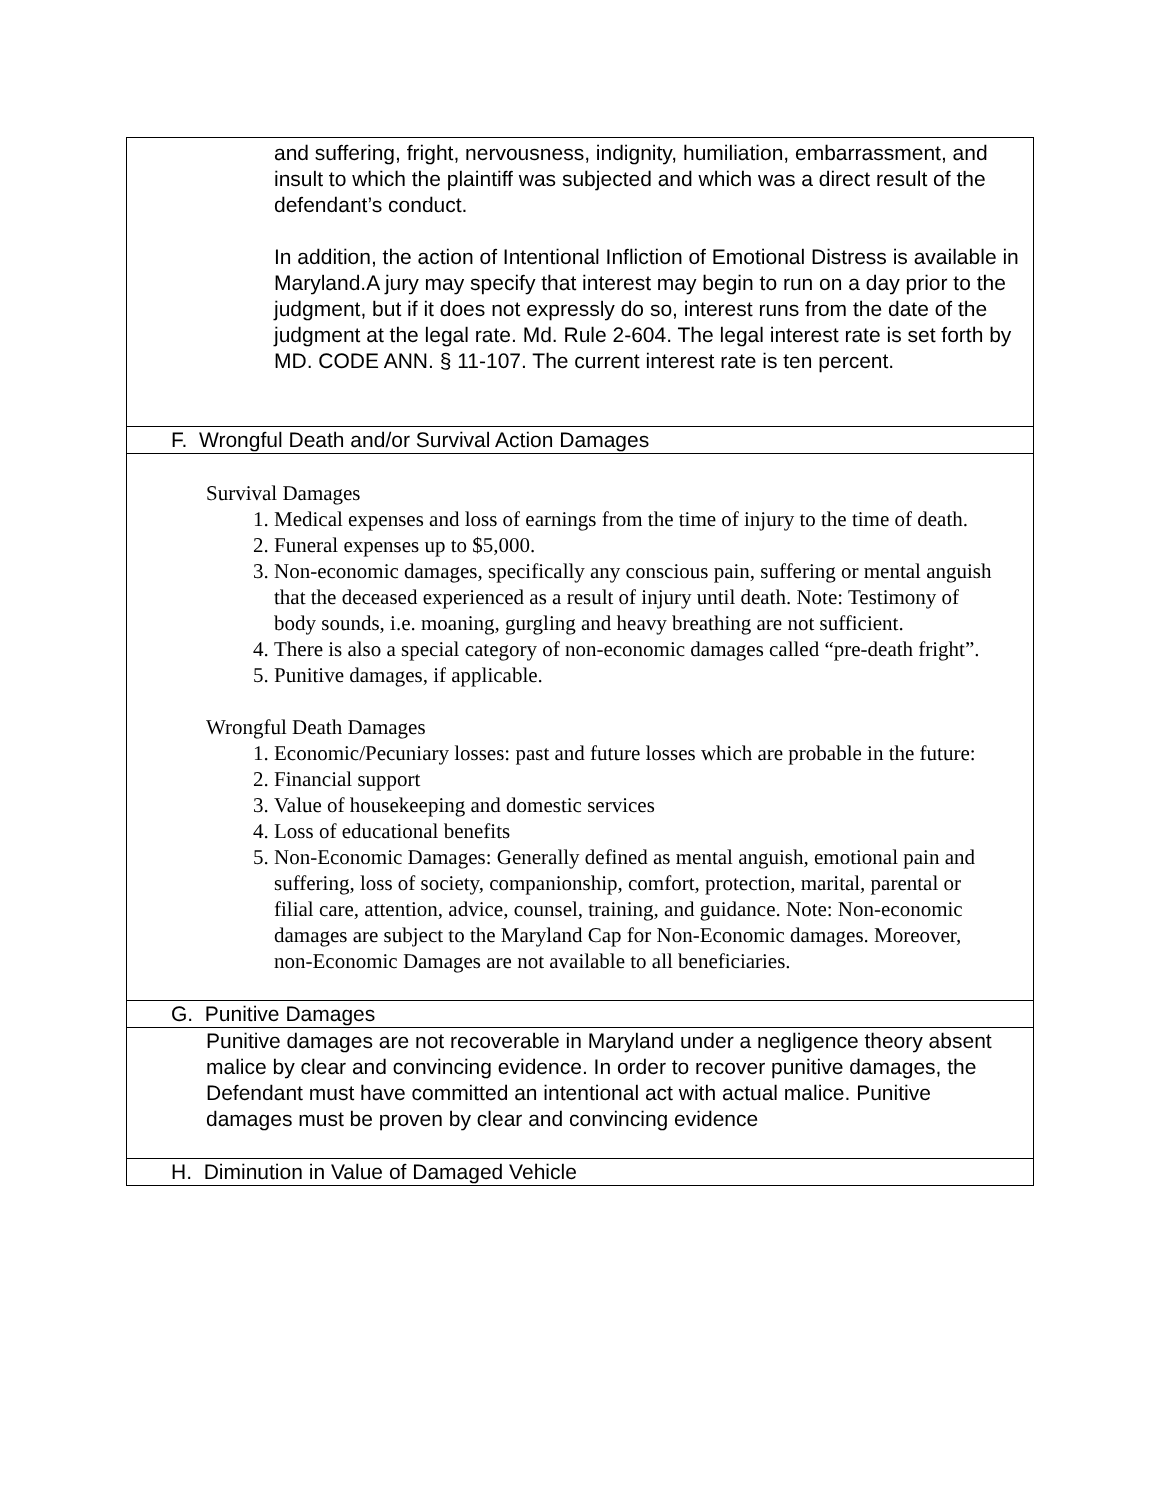| and suffering, fright, nervousness, indignity, humiliation, embarrassment, and insult to which the plaintiff was subjected and which was a direct result of the defendant’s conduct. In addition, the action of Intentional Infliction of Emotional Distress is available in Maryland.A jury may specify that interest may begin to run on a day prior to the judgment, but if it does not expressly do so, interest runs from the date of the judgment at the legal rate. Md. Rule 2-604. The legal interest rate is set forth by MD. CODE ANN. § 11-107. The current interest rate is ten percent. |
| F. Wrongful Death and/or Survival Action Damages |
| Survival Damages 1. Medical expenses and loss of earnings from the time of injury to the time of death. 2. Funeral expenses up to $5,000. 3. Non-economic damages, specifically any conscious pain, suffering or mental anguish that the deceased experienced as a result of injury until death. Note: Testimony of body sounds, i.e. moaning, gurgling and heavy breathing are not sufficient. 4. There is also a special category of non-economic damages called “pre-death fright”. 5. Punitive damages, if applicable. Wrongful Death Damages 1. Economic/Pecuniary losses: past and future losses which are probable in the future: 2. Financial support 3. Value of housekeeping and domestic services 4. Loss of educational benefits 5. Non-Economic Damages: Generally defined as mental anguish, emotional pain and suffering, loss of society, companionship, comfort, protection, marital, parental or filial care, attention, advice, counsel, training, and guidance. Note: Non-economic damages are subject to the Maryland Cap for Non-Economic damages. Moreover, non-Economic Damages are not available to all beneficiaries. |
| G. Punitive Damages |
| Punitive damages are not recoverable in Maryland under a negligence theory absent malice by clear and convincing evidence. In order to recover punitive damages, the Defendant must have committed an intentional act with actual malice. Punitive damages must be proven by clear and convincing evidence |
| H. Diminution in Value of Damaged Vehicle |